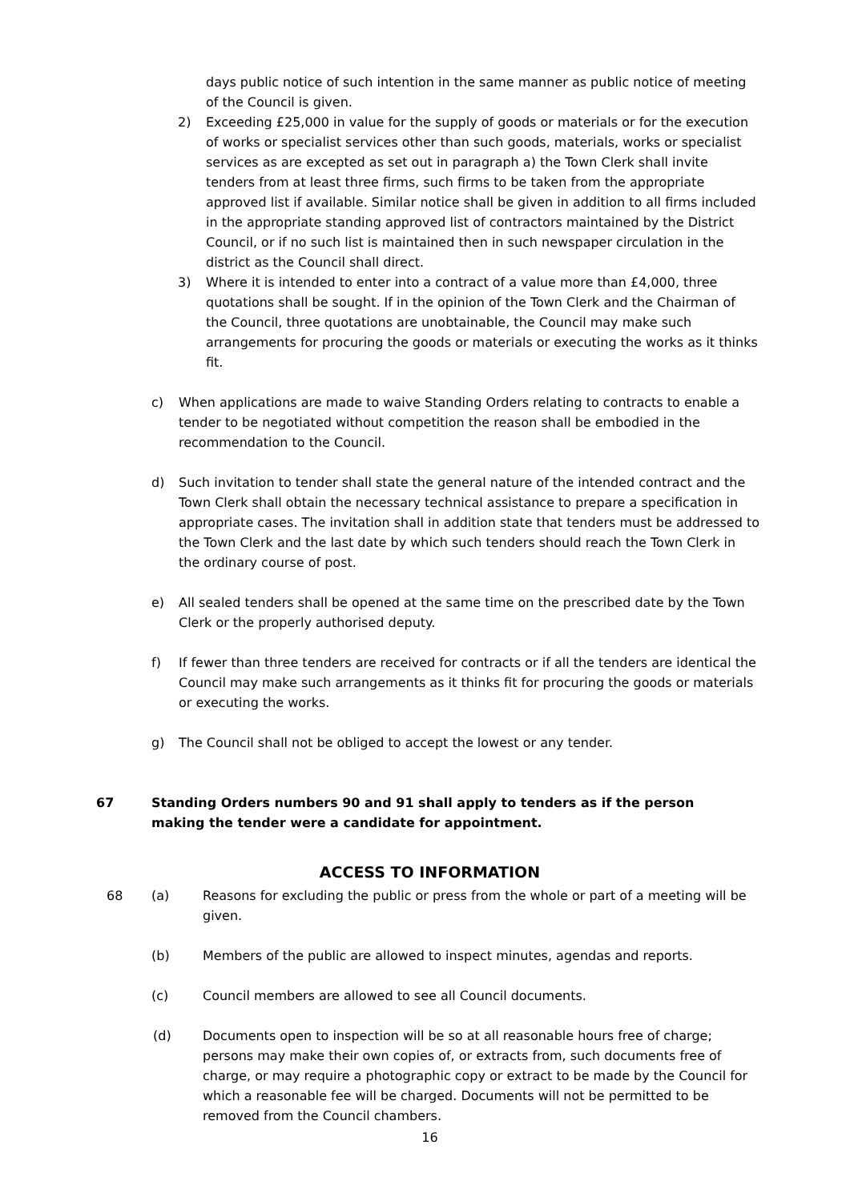days public notice of such intention in the same manner as public notice of meeting of the Council is given.
2) Exceeding £25,000 in value for the supply of goods or materials or for the execution of works or specialist services other than such goods, materials, works or specialist services as are excepted as set out in paragraph a) the Town Clerk shall invite tenders from at least three firms, such firms to be taken from the appropriate approved list if available. Similar notice shall be given in addition to all firms included in the appropriate standing approved list of contractors maintained by the District Council, or if no such list is maintained then in such newspaper circulation in the district as the Council shall direct.
3) Where it is intended to enter into a contract of a value more than £4,000, three quotations shall be sought. If in the opinion of the Town Clerk and the Chairman of the Council, three quotations are unobtainable, the Council may make such arrangements for procuring the goods or materials or executing the works as it thinks fit.
c) When applications are made to waive Standing Orders relating to contracts to enable a tender to be negotiated without competition the reason shall be embodied in the recommendation to the Council.
d) Such invitation to tender shall state the general nature of the intended contract and the Town Clerk shall obtain the necessary technical assistance to prepare a specification in appropriate cases. The invitation shall in addition state that tenders must be addressed to the Town Clerk and the last date by which such tenders should reach the Town Clerk in the ordinary course of post.
e) All sealed tenders shall be opened at the same time on the prescribed date by the Town Clerk or the properly authorised deputy.
f) If fewer than three tenders are received for contracts or if all the tenders are identical the Council may make such arrangements as it thinks fit for procuring the goods or materials or executing the works.
g) The Council shall not be obliged to accept the lowest or any tender.
67 Standing Orders numbers 90 and 91 shall apply to tenders as if the person making the tender were a candidate for appointment.
ACCESS TO INFORMATION
68 (a) Reasons for excluding the public or press from the whole or part of a meeting will be given.
(b) Members of the public are allowed to inspect minutes, agendas and reports.
(c) Council members are allowed to see all Council documents.
(d) Documents open to inspection will be so at all reasonable hours free of charge; persons may make their own copies of, or extracts from, such documents free of charge, or may require a photographic copy or extract to be made by the Council for which a reasonable fee will be charged. Documents will not be permitted to be removed from the Council chambers.
16